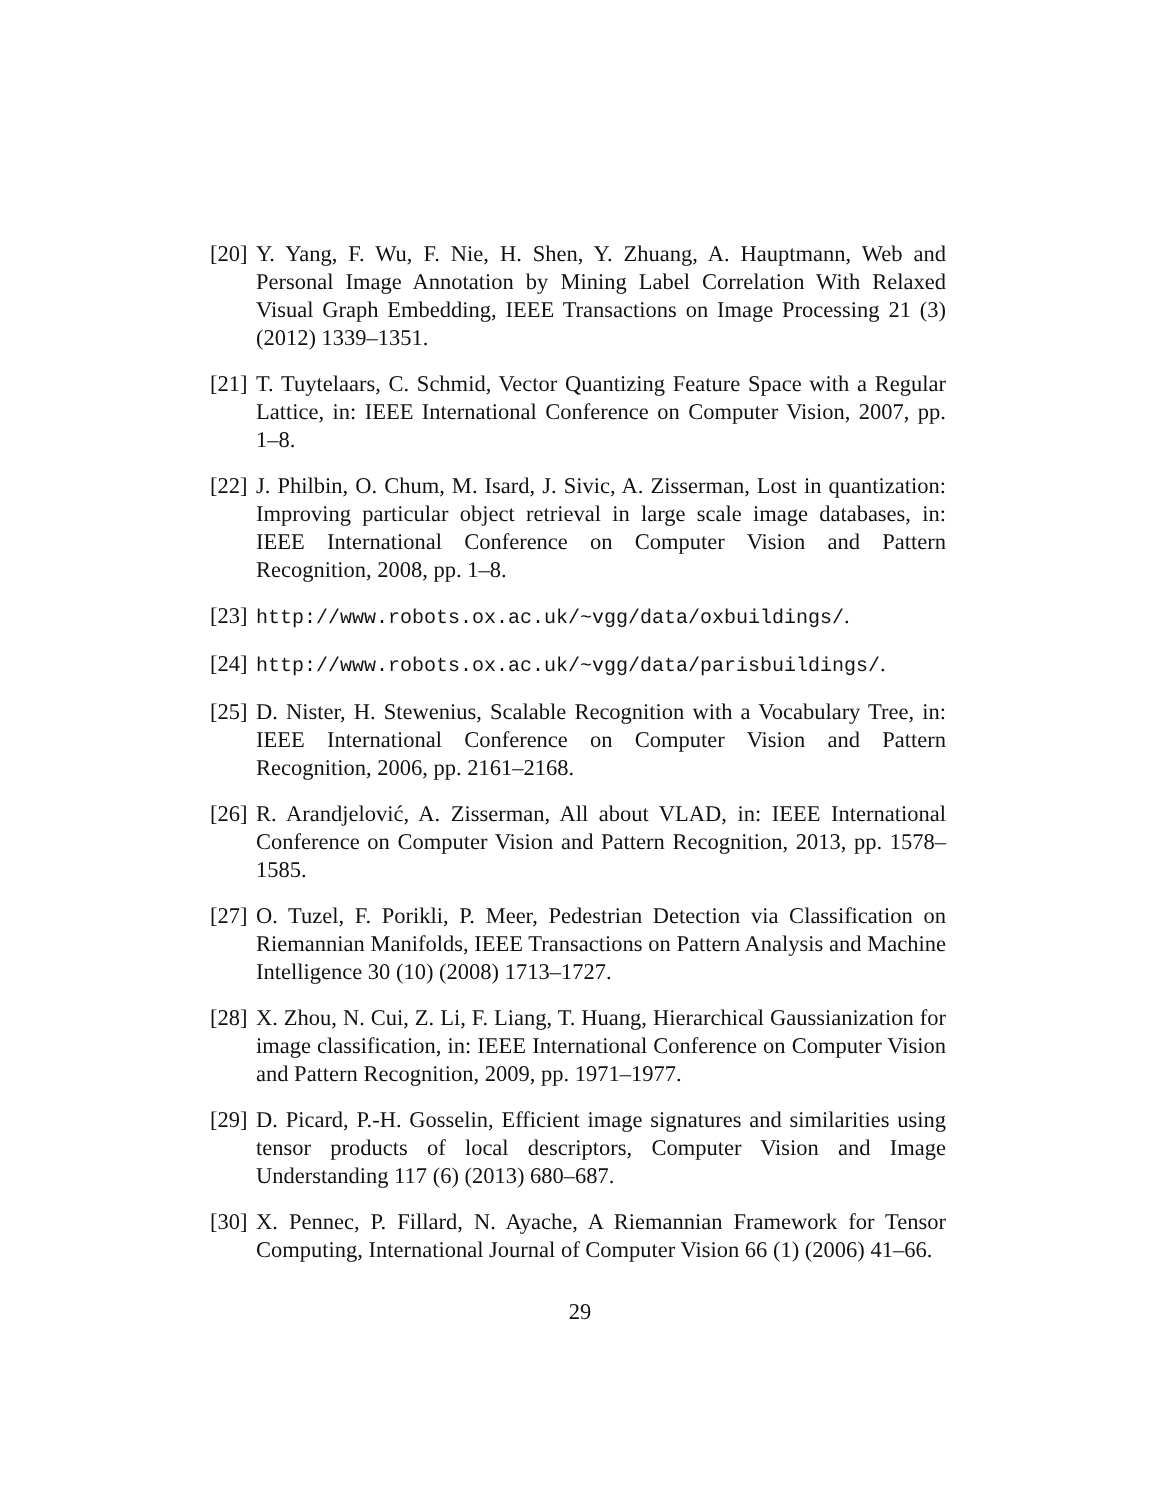[20] Y. Yang, F. Wu, F. Nie, H. Shen, Y. Zhuang, A. Hauptmann, Web and Personal Image Annotation by Mining Label Correlation With Relaxed Visual Graph Embedding, IEEE Transactions on Image Processing 21 (3) (2012) 1339–1351.
[21] T. Tuytelaars, C. Schmid, Vector Quantizing Feature Space with a Regular Lattice, in: IEEE International Conference on Computer Vision, 2007, pp. 1–8.
[22] J. Philbin, O. Chum, M. Isard, J. Sivic, A. Zisserman, Lost in quantization: Improving particular object retrieval in large scale image databases, in: IEEE International Conference on Computer Vision and Pattern Recognition, 2008, pp. 1–8.
[23] http://www.robots.ox.ac.uk/~vgg/data/oxbuildings/.
[24] http://www.robots.ox.ac.uk/~vgg/data/parisbuildings/.
[25] D. Nister, H. Stewenius, Scalable Recognition with a Vocabulary Tree, in: IEEE International Conference on Computer Vision and Pattern Recognition, 2006, pp. 2161–2168.
[26] R. Arandjelović, A. Zisserman, All about VLAD, in: IEEE International Conference on Computer Vision and Pattern Recognition, 2013, pp. 1578–1585.
[27] O. Tuzel, F. Porikli, P. Meer, Pedestrian Detection via Classification on Riemannian Manifolds, IEEE Transactions on Pattern Analysis and Machine Intelligence 30 (10) (2008) 1713–1727.
[28] X. Zhou, N. Cui, Z. Li, F. Liang, T. Huang, Hierarchical Gaussianization for image classification, in: IEEE International Conference on Computer Vision and Pattern Recognition, 2009, pp. 1971–1977.
[29] D. Picard, P.-H. Gosselin, Efficient image signatures and similarities using tensor products of local descriptors, Computer Vision and Image Understanding 117 (6) (2013) 680–687.
[30] X. Pennec, P. Fillard, N. Ayache, A Riemannian Framework for Tensor Computing, International Journal of Computer Vision 66 (1) (2006) 41–66.
29